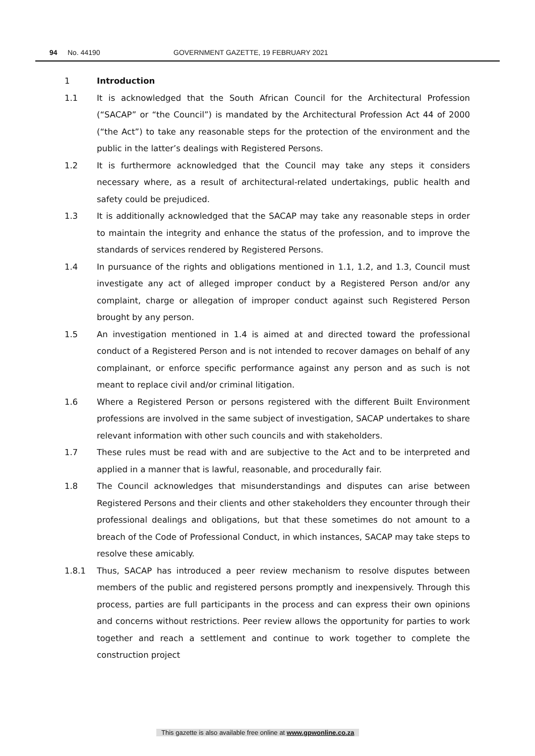94 No. 44190 GOVERNMENT GAZETTE, 19 FEBRUARY 2021
1 Introduction
1.1 It is acknowledged that the South African Council for the Architectural Profession (“SACAP” or “the Council”) is mandated by the Architectural Profession Act 44 of 2000 (“the Act”) to take any reasonable steps for the protection of the environment and the public in the latter’s dealings with Registered Persons.
1.2 It is furthermore acknowledged that the Council may take any steps it considers necessary where, as a result of architectural-related undertakings, public health and safety could be prejudiced.
1.3 It is additionally acknowledged that the SACAP may take any reasonable steps in order to maintain the integrity and enhance the status of the profession, and to improve the standards of services rendered by Registered Persons.
1.4 In pursuance of the rights and obligations mentioned in 1.1, 1.2, and 1.3, Council must investigate any act of alleged improper conduct by a Registered Person and/or any complaint, charge or allegation of improper conduct against such Registered Person brought by any person.
1.5 An investigation mentioned in 1.4 is aimed at and directed toward the professional conduct of a Registered Person and is not intended to recover damages on behalf of any complainant, or enforce specific performance against any person and as such is not meant to replace civil and/or criminal litigation.
1.6 Where a Registered Person or persons registered with the different Built Environment professions are involved in the same subject of investigation, SACAP undertakes to share relevant information with other such councils and with stakeholders.
1.7 These rules must be read with and are subjective to the Act and to be interpreted and applied in a manner that is lawful, reasonable, and procedurally fair.
1.8 The Council acknowledges that misunderstandings and disputes can arise between Registered Persons and their clients and other stakeholders they encounter through their professional dealings and obligations, but that these sometimes do not amount to a breach of the Code of Professional Conduct, in which instances, SACAP may take steps to resolve these amicably.
1.8.1 Thus, SACAP has introduced a peer review mechanism to resolve disputes between members of the public and registered persons promptly and inexpensively. Through this process, parties are full participants in the process and can express their own opinions and concerns without restrictions. Peer review allows the opportunity for parties to work together and reach a settlement and continue to work together to complete the construction project
This gazette is also available free online at www.gpwonline.co.za